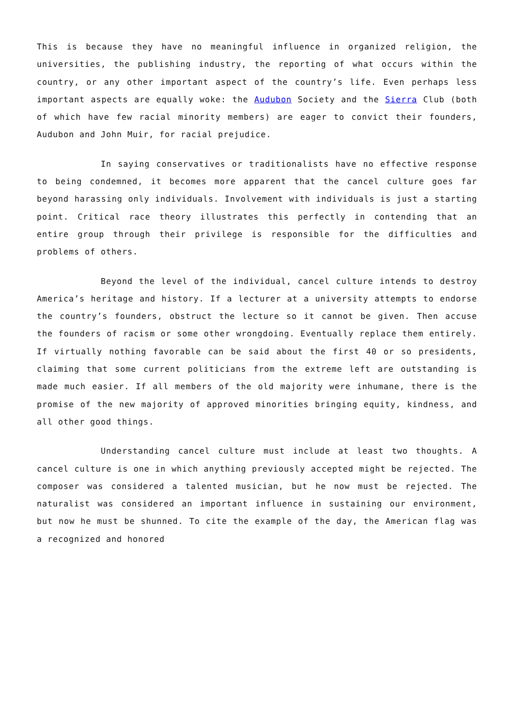This is because they have no meaningful influence in organized religion, the universities, the publishing industry, the reporting of what occurs within the country, or any other important aspect of the country’s life. Even perhaps less important aspects are equally woke: the Audubon Society and the Sierra Club (both of which have few racial minority members) are eager to convict their founders, Audubon and John Muir, for racial prejudice.
In saying conservatives or traditionalists have no effective response to being condemned, it becomes more apparent that the cancel culture goes far beyond harassing only individuals. Involvement with individuals is just a starting point. Critical race theory illustrates this perfectly in contending that an entire group through their privilege is responsible for the difficulties and problems of others.
Beyond the level of the individual, cancel culture intends to destroy America’s heritage and history. If a lecturer at a university attempts to endorse the country’s founders, obstruct the lecture so it cannot be given. Then accuse the founders of racism or some other wrongdoing. Eventually replace them entirely. If virtually nothing favorable can be said about the first 40 or so presidents, claiming that some current politicians from the extreme left are outstanding is made much easier. If all members of the old majority were inhumane, there is the promise of the new majority of approved minorities bringing equity, kindness, and all other good things.
Understanding cancel culture must include at least two thoughts. A cancel culture is one in which anything previously accepted might be rejected. The composer was considered a talented musician, but he now must be rejected. The naturalist was considered an important influence in sustaining our environment, but now he must be shunned. To cite the example of the day, the American flag was a recognized and honored